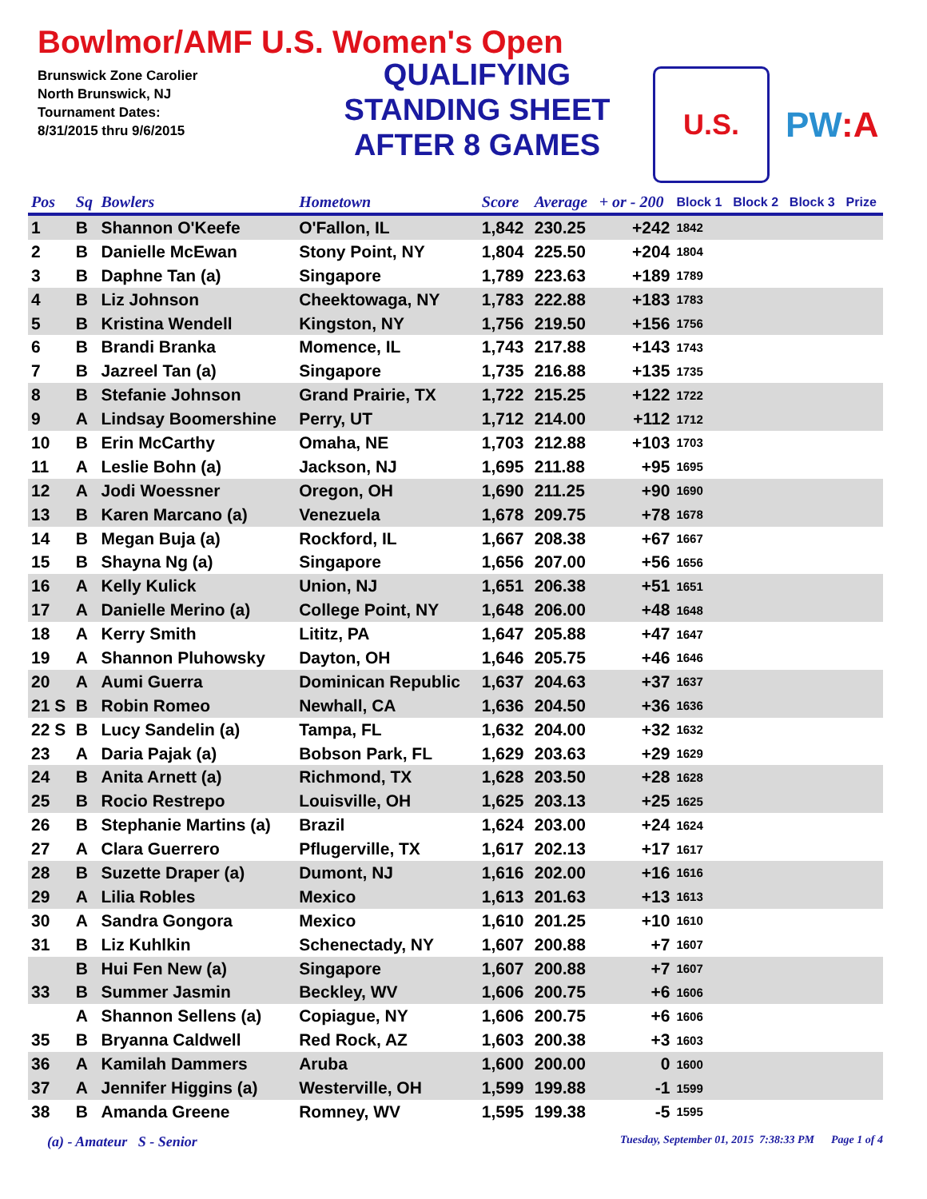Bowlmor/AMF U.S. Women's Open
Brunswick Zone Carolier
North Brunswick, NJ
Tournament Dates:
8/31/2015 thru 9/6/2015
QUALIFYING
STANDING SHEET
AFTER 8 GAMES
U.S.
PW:A
| Pos | Sq | Bowlers | Hometown | Score | Average | + or - 200 | Block 1 | Block 2 | Block 3 | Prize |
| --- | --- | --- | --- | --- | --- | --- | --- | --- | --- | --- |
| 1 | B | Shannon O'Keefe | O'Fallon, IL | 1,842 | 230.25 | +242 | 1842 | | | |
| 2 | B | Danielle McEwan | Stony Point, NY | 1,804 | 225.50 | +204 | 1804 | | | |
| 3 | B | Daphne Tan (a) | Singapore | 1,789 | 223.63 | +189 | 1789 | | | |
| 4 | B | Liz Johnson | Cheektowaga, NY | 1,783 | 222.88 | +183 | 1783 | | | |
| 5 | B | Kristina Wendell | Kingston, NY | 1,756 | 219.50 | +156 | 1756 | | | |
| 6 | B | Brandi Branka | Momence, IL | 1,743 | 217.88 | +143 | 1743 | | | |
| 7 | B | Jazreel Tan (a) | Singapore | 1,735 | 216.88 | +135 | 1735 | | | |
| 8 | B | Stefanie Johnson | Grand Prairie, TX | 1,722 | 215.25 | +122 | 1722 | | | |
| 9 | A | Lindsay Boomershine | Perry, UT | 1,712 | 214.00 | +112 | 1712 | | | |
| 10 | B | Erin McCarthy | Omaha, NE | 1,703 | 212.88 | +103 | 1703 | | | |
| 11 | A | Leslie Bohn (a) | Jackson, NJ | 1,695 | 211.88 | +95 | 1695 | | | |
| 12 | A | Jodi Woessner | Oregon, OH | 1,690 | 211.25 | +90 | 1690 | | | |
| 13 | B | Karen Marcano (a) | Venezuela | 1,678 | 209.75 | +78 | 1678 | | | |
| 14 | B | Megan Buja (a) | Rockford, IL | 1,667 | 208.38 | +67 | 1667 | | | |
| 15 | B | Shayna Ng (a) | Singapore | 1,656 | 207.00 | +56 | 1656 | | | |
| 16 | A | Kelly Kulick | Union, NJ | 1,651 | 206.38 | +51 | 1651 | | | |
| 17 | A | Danielle Merino (a) | College Point, NY | 1,648 | 206.00 | +48 | 1648 | | | |
| 18 | A | Kerry Smith | Lititz, PA | 1,647 | 205.88 | +47 | 1647 | | | |
| 19 | A | Shannon Pluhowsky | Dayton, OH | 1,646 | 205.75 | +46 | 1646 | | | |
| 20 | A | Aumi Guerra | Dominican Republic | 1,637 | 204.63 | +37 | 1637 | | | |
| 21 S | B | Robin Romeo | Newhall, CA | 1,636 | 204.50 | +36 | 1636 | | | |
| 22 S | B | Lucy Sandelin (a) | Tampa, FL | 1,632 | 204.00 | +32 | 1632 | | | |
| 23 | A | Daria Pajak (a) | Bobson Park, FL | 1,629 | 203.63 | +29 | 1629 | | | |
| 24 | B | Anita Arnett (a) | Richmond, TX | 1,628 | 203.50 | +28 | 1628 | | | |
| 25 | B | Rocio Restrepo | Louisville, OH | 1,625 | 203.13 | +25 | 1625 | | | |
| 26 | B | Stephanie Martins (a) | Brazil | 1,624 | 203.00 | +24 | 1624 | | | |
| 27 | A | Clara Guerrero | Pflugerville, TX | 1,617 | 202.13 | +17 | 1617 | | | |
| 28 | B | Suzette Draper (a) | Dumont, NJ | 1,616 | 202.00 | +16 | 1616 | | | |
| 29 | A | Lilia Robles | Mexico | 1,613 | 201.63 | +13 | 1613 | | | |
| 30 | A | Sandra Gongora | Mexico | 1,610 | 201.25 | +10 | 1610 | | | |
| 31 | B | Liz Kuhlkin | Schenectady, NY | 1,607 | 200.88 | +7 | 1607 | | | |
| | B | Hui Fen New (a) | Singapore | 1,607 | 200.88 | +7 | 1607 | | | |
| 33 | B | Summer Jasmin | Beckley, WV | 1,606 | 200.75 | +6 | 1606 | | | |
| | A | Shannon Sellens (a) | Copiague, NY | 1,606 | 200.75 | +6 | 1606 | | | |
| 35 | B | Bryanna Caldwell | Red Rock, AZ | 1,603 | 200.38 | +3 | 1603 | | | |
| 36 | A | Kamilah Dammers | Aruba | 1,600 | 200.00 | 0 | 1600 | | | |
| 37 | A | Jennifer Higgins (a) | Westerville, OH | 1,599 | 199.88 | -1 | 1599 | | | |
| 38 | B | Amanda Greene | Romney, WV | 1,595 | 199.38 | -5 | 1595 | | | |
(a) - Amateur S - Senior Tuesday, September 01, 2015 7:38:33 PM Page 1 of 4